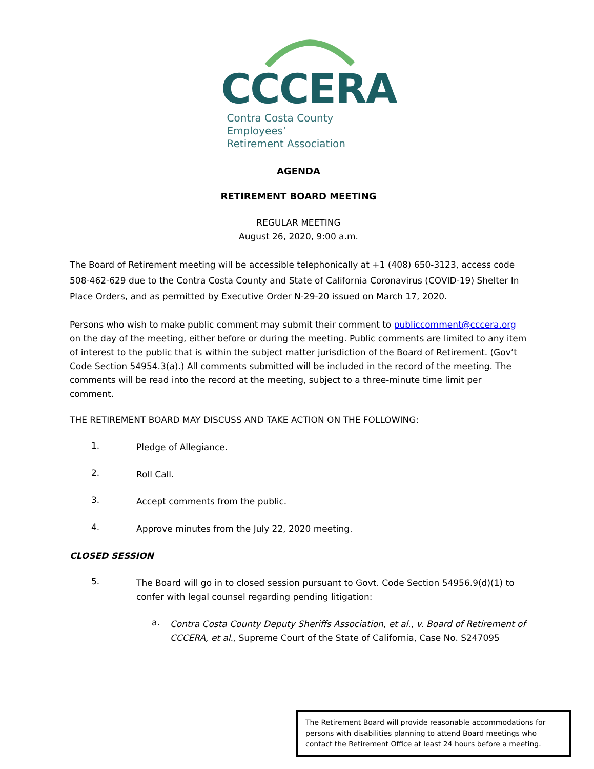CCCERA
Contra Costa County Employees’
Retirement Association
AGENDA
RETIREMENT BOARD MEETING
REGULAR MEETING
August 26, 2020, 9:00 a.m.
The Board of Retirement meeting will be accessible telephonically at +1 (408) 650-3123, access code 508-462-629 due to the Contra Costa County and State of California Coronavirus (COVID-19) Shelter In Place Orders, and as permitted by Executive Order N-29-20 issued on March 17, 2020.
Persons who wish to make public comment may submit their comment to publiccomment@cccera.org on the day of the meeting, either before or during the meeting. Public comments are limited to any item of interest to the public that is within the subject matter jurisdiction of the Board of Retirement. (Gov’t Code Section 54954.3(a).) All comments submitted will be included in the record of the meeting. The comments will be read into the record at the meeting, subject to a three-minute time limit per comment.
THE RETIREMENT BOARD MAY DISCUSS AND TAKE ACTION ON THE FOLLOWING:
1.
Pledge of Allegiance.
2.
Roll Call.
3.
Accept comments from the public.
4.
Approve minutes from the July 22, 2020 meeting.
CLOSED SESSION
5.
The Board will go in to closed session pursuant to Govt. Code Section 54956.9(d)(1) to confer with legal counsel regarding pending litigation:
a.
Contra Costa County Deputy Sheriffs Association, et al., v. Board of Retirement of CCCERA, et al., Supreme Court of the State of California, Case No. S247095
The Retirement Board will provide reasonable accommodations for persons with disabilities planning to attend Board meetings who contact the Retirement Office at least 24 hours before a meeting.